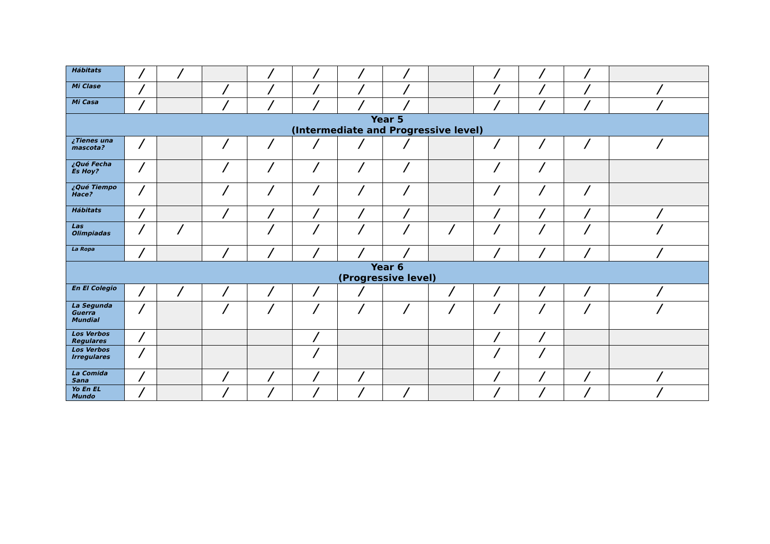| Hábitats | / | / | | / | / | / | / | | / | / | / | |
| Mi Clase | / | | / | / | / | / | / | | / | / | / | / |
| Mi Casa | / | | / | / | / | / | / | | / | / | / | / |
| Year 5 (Intermediate and Progressive level) | | | | | | | | | | | | |
| ¿Tienes una mascota? | / | | / | / | / | / | / | | / | / | / | / |
| ¿Qué Fecha Es Hoy? | / | | / | / | / | / | / | | / | / | | |
| ¿Qué Tiempo Hace? | / | | / | / | / | / | / | | / | / | / | |
| Hábitats | / | | / | / | / | / | / | | / | / | / | / |
| Las Olimpiadas | / | / | | / | / | / | / | / | / | / | / | / |
| La Ropa | / | | / | / | / | / | / | | / | / | / | / |
| Year 6 (Progressive level) | | | | | | | | | | | | |
| En El Colegio | / | / | / | / | / | / | | / | / | / | / | / |
| La Segunda Guerra Mundial | / | | / | / | / | / | / | / | / | / | / | / |
| Los Verbos Regulares | / | | | | / | | | | / | / | | |
| Los Verbos Irregulares | / | | | | / | | | | / | / | | |
| La Comida Sana | / | | / | / | / | / | | | / | / | / | / |
| Yo En EL Mundo | / | | / | / | / | / | / | | / | / | / | / |